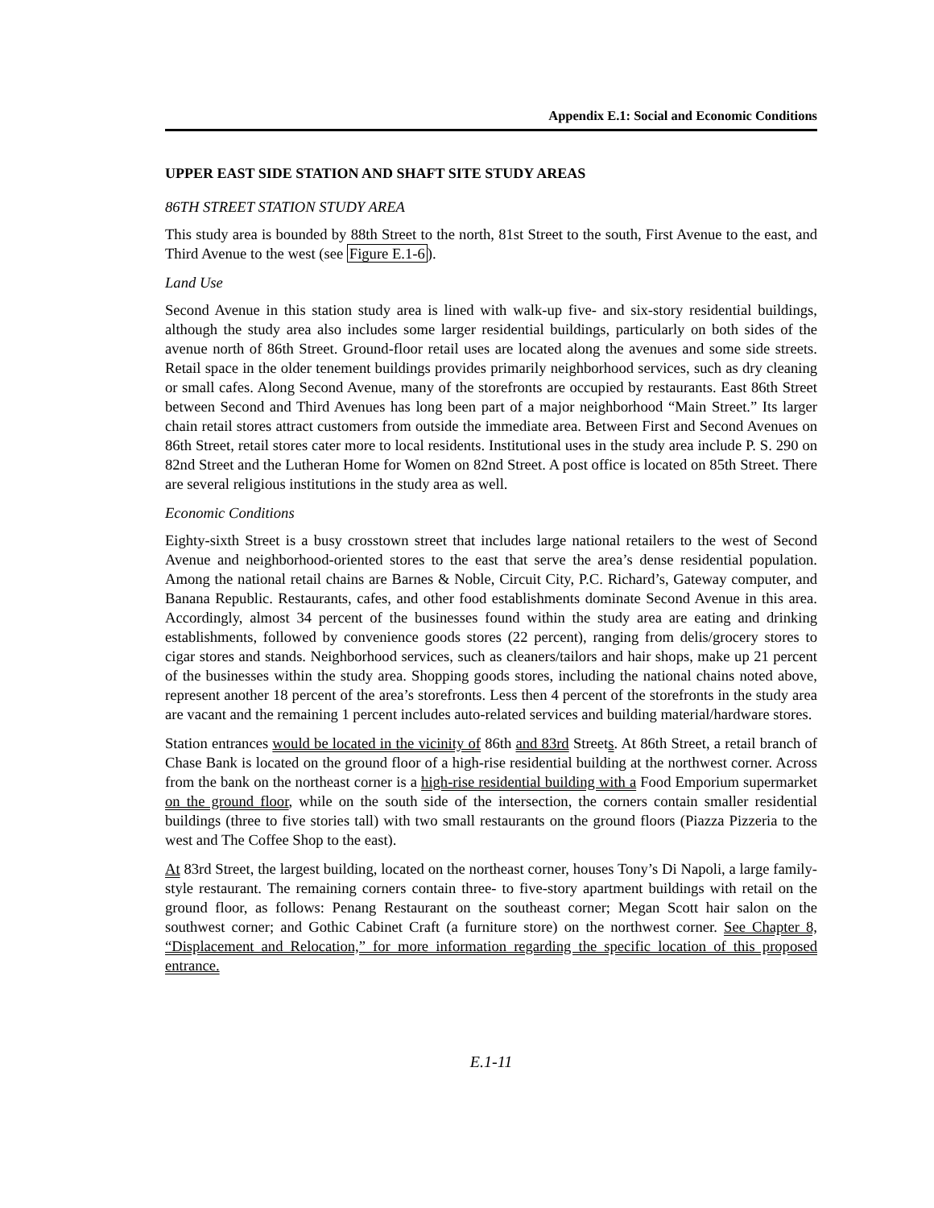Appendix E.1: Social and Economic Conditions
UPPER EAST SIDE STATION AND SHAFT SITE STUDY AREAS
86TH STREET STATION STUDY AREA
This study area is bounded by 88th Street to the north, 81st Street to the south, First Avenue to the east, and Third Avenue to the west (see Figure E.1-6).
Land Use
Second Avenue in this station study area is lined with walk-up five- and six-story residential buildings, although the study area also includes some larger residential buildings, particularly on both sides of the avenue north of 86th Street. Ground-floor retail uses are located along the avenues and some side streets. Retail space in the older tenement buildings provides primarily neighborhood services, such as dry cleaning or small cafes. Along Second Avenue, many of the storefronts are occupied by restaurants. East 86th Street between Second and Third Avenues has long been part of a major neighborhood “Main Street.” Its larger chain retail stores attract customers from outside the immediate area. Between First and Second Avenues on 86th Street, retail stores cater more to local residents. Institutional uses in the study area include P. S. 290 on 82nd Street and the Lutheran Home for Women on 82nd Street. A post office is located on 85th Street. There are several religious institutions in the study area as well.
Economic Conditions
Eighty-sixth Street is a busy crosstown street that includes large national retailers to the west of Second Avenue and neighborhood-oriented stores to the east that serve the area’s dense residential population. Among the national retail chains are Barnes & Noble, Circuit City, P.C. Richard’s, Gateway computer, and Banana Republic. Restaurants, cafes, and other food establishments dominate Second Avenue in this area. Accordingly, almost 34 percent of the businesses found within the study area are eating and drinking establishments, followed by convenience goods stores (22 percent), ranging from delis/grocery stores to cigar stores and stands. Neighborhood services, such as cleaners/tailors and hair shops, make up 21 percent of the businesses within the study area. Shopping goods stores, including the national chains noted above, represent another 18 percent of the area’s storefronts. Less then 4 percent of the storefronts in the study area are vacant and the remaining 1 percent includes auto-related services and building material/hardware stores.
Station entrances would be located in the vicinity of 86th and 83rd Streets. At 86th Street, a retail branch of Chase Bank is located on the ground floor of a high-rise residential building at the northwest corner. Across from the bank on the northeast corner is a high-rise residential building with a Food Emporium supermarket on the ground floor, while on the south side of the intersection, the corners contain smaller residential buildings (three to five stories tall) with two small restaurants on the ground floors (Piazza Pizzeria to the west and The Coffee Shop to the east).
At 83rd Street, the largest building, located on the northeast corner, houses Tony’s Di Napoli, a large family-style restaurant. The remaining corners contain three- to five-story apartment buildings with retail on the ground floor, as follows: Penang Restaurant on the southeast corner; Megan Scott hair salon on the southwest corner; and Gothic Cabinet Craft (a furniture store) on the northwest corner. See Chapter 8, “Displacement and Relocation,” for more information regarding the specific location of this proposed entrance.
E.1-11